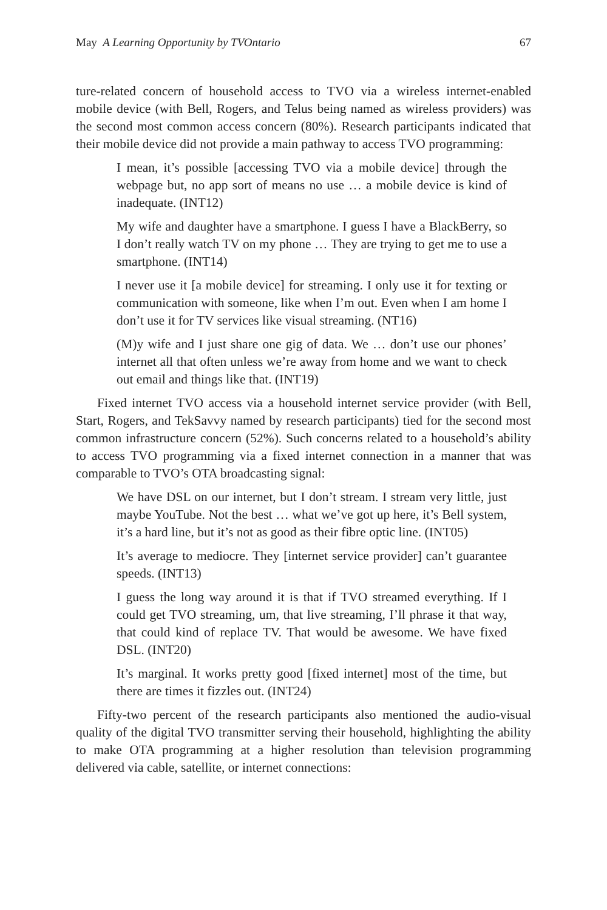May A Learning Opportunity by TVOntario 67
ture-related concern of household access to TVO via a wireless internet-enabled mobile device (with Bell, Rogers, and Telus being named as wireless providers) was the second most common access concern (80%). Research participants indicated that their mobile device did not provide a main pathway to access TVO programming:
I mean, it’s possible [accessing TVO via a mobile device] through the webpage but, no app sort of means no use … a mobile device is kind of inadequate. (INT12)
My wife and daughter have a smartphone. I guess I have a BlackBerry, so I don’t really watch TV on my phone … They are trying to get me to use a smartphone. (INT14)
I never use it [a mobile device] for streaming. I only use it for texting or communication with someone, like when I’m out. Even when I am home I don’t use it for TV services like visual streaming. (NT16)
(M)y wife and I just share one gig of data. We … don’t use our phones’ internet all that often unless we’re away from home and we want to check out email and things like that. (INT19)
Fixed internet TVO access via a household internet service provider (with Bell, Start, Rogers, and TekSavvy named by research participants) tied for the second most common infrastructure concern (52%). Such concerns related to a household’s ability to access TVO programming via a fixed internet connection in a manner that was comparable to TVO’s OTA broadcasting signal:
We have DSL on our internet, but I don’t stream. I stream very little, just maybe YouTube. Not the best … what we’ve got up here, it’s Bell system, it’s a hard line, but it’s not as good as their fibre optic line. (INT05)
It’s average to mediocre. They [internet service provider] can’t guarantee speeds. (INT13)
I guess the long way around it is that if TVO streamed everything. If I could get TVO streaming, um, that live streaming, I’ll phrase it that way, that could kind of replace TV. That would be awesome. We have fixed DSL. (INT20)
It’s marginal. It works pretty good [fixed internet] most of the time, but there are times it fizzles out. (INT24)
Fifty-two percent of the research participants also mentioned the audio-visual quality of the digital TVO transmitter serving their household, highlighting the ability to make OTA programming at a higher resolution than television programming delivered via cable, satellite, or internet connections: